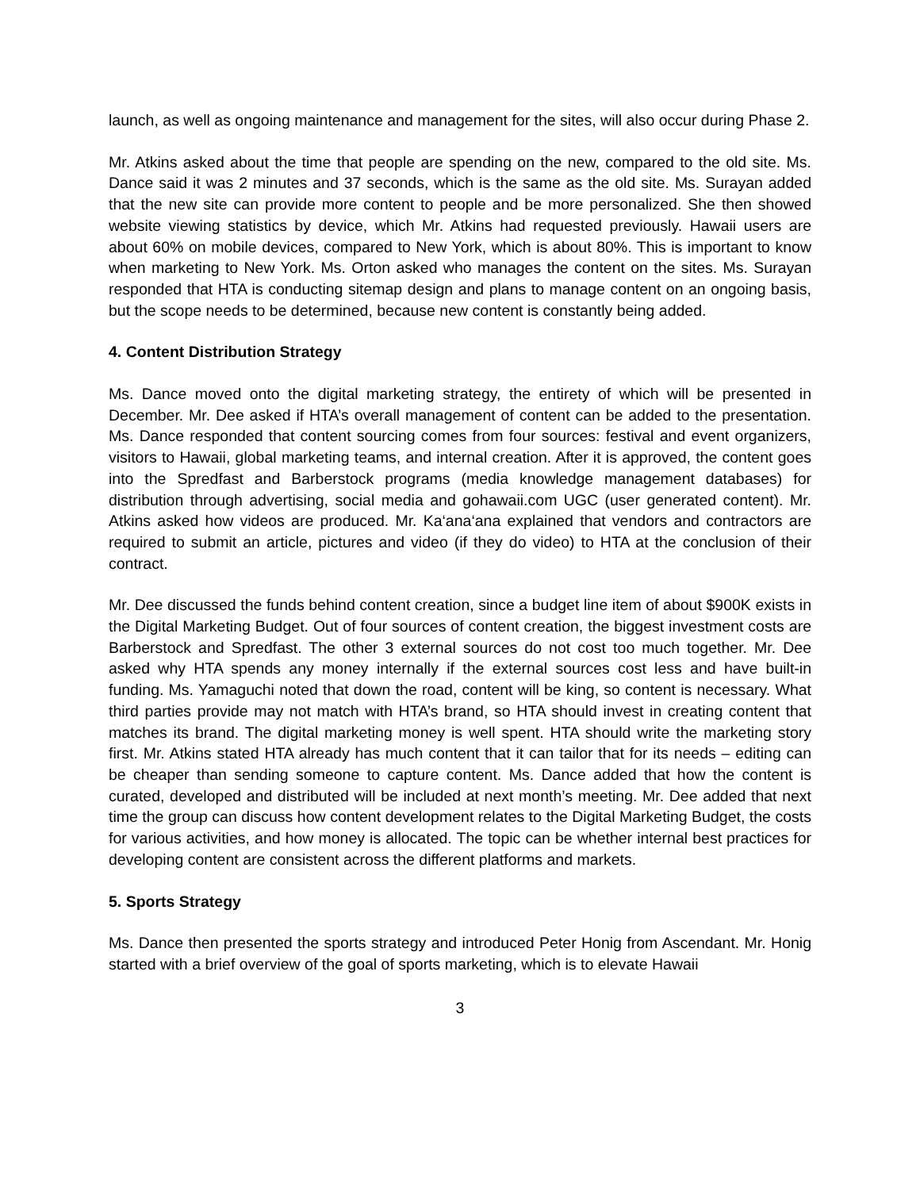launch, as well as ongoing maintenance and management for the sites, will also occur during Phase 2.
Mr. Atkins asked about the time that people are spending on the new, compared to the old site. Ms. Dance said it was 2 minutes and 37 seconds, which is the same as the old site. Ms. Surayan added that the new site can provide more content to people and be more personalized. She then showed website viewing statistics by device, which Mr. Atkins had requested previously. Hawaii users are about 60% on mobile devices, compared to New York, which is about 80%. This is important to know when marketing to New York. Ms. Orton asked who manages the content on the sites. Ms. Surayan responded that HTA is conducting sitemap design and plans to manage content on an ongoing basis, but the scope needs to be determined, because new content is constantly being added.
4. Content Distribution Strategy
Ms. Dance moved onto the digital marketing strategy, the entirety of which will be presented in December. Mr. Dee asked if HTA’s overall management of content can be added to the presentation. Ms. Dance responded that content sourcing comes from four sources: festival and event organizers, visitors to Hawaii, global marketing teams, and internal creation. After it is approved, the content goes into the Spredfast and Barberstock programs (media knowledge management databases) for distribution through advertising, social media and gohawaii.com UGC (user generated content). Mr. Atkins asked how videos are produced. Mr. Ka‘ana‘ana explained that vendors and contractors are required to submit an article, pictures and video (if they do video) to HTA at the conclusion of their contract.
Mr. Dee discussed the funds behind content creation, since a budget line item of about $900K exists in the Digital Marketing Budget. Out of four sources of content creation, the biggest investment costs are Barberstock and Spredfast. The other 3 external sources do not cost too much together. Mr. Dee asked why HTA spends any money internally if the external sources cost less and have built-in funding. Ms. Yamaguchi noted that down the road, content will be king, so content is necessary. What third parties provide may not match with HTA’s brand, so HTA should invest in creating content that matches its brand. The digital marketing money is well spent. HTA should write the marketing story first. Mr. Atkins stated HTA already has much content that it can tailor that for its needs – editing can be cheaper than sending someone to capture content. Ms. Dance added that how the content is curated, developed and distributed will be included at next month’s meeting. Mr. Dee added that next time the group can discuss how content development relates to the Digital Marketing Budget, the costs for various activities, and how money is allocated. The topic can be whether internal best practices for developing content are consistent across the different platforms and markets.
5. Sports Strategy
Ms. Dance then presented the sports strategy and introduced Peter Honig from Ascendant. Mr. Honig started with a brief overview of the goal of sports marketing, which is to elevate Hawaii
3